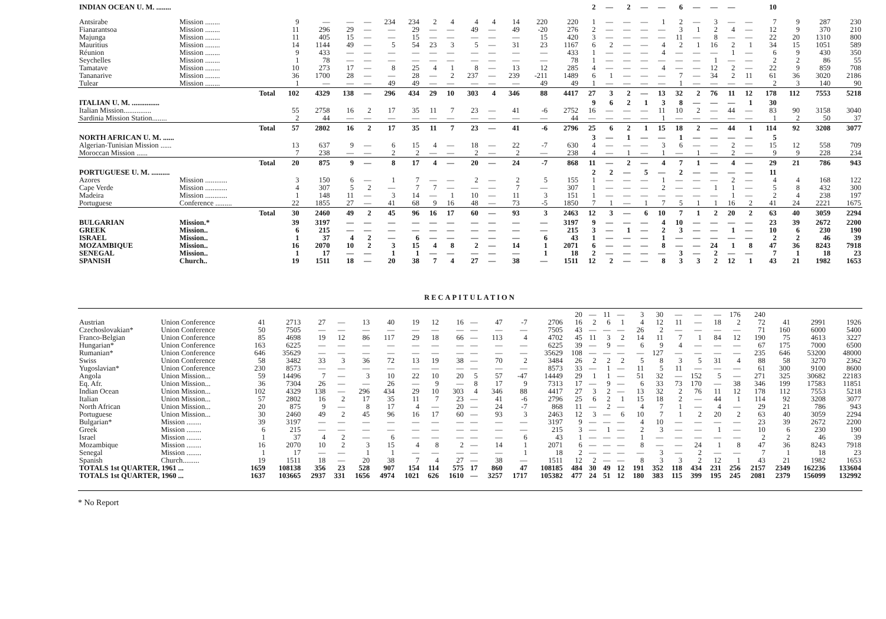| INDIAN OCEAN U. M. ........ | | | | | | | | | | | | | | | 2 | — | 2 | — | — | 6 | — | — | — | | 10 | | | |
| Antsirabe | Mission ........ | 9 | — | — | — | 234 | 234 | 2 | 4 | 4 | 4 | 14 | 220 | 220 | 1 | — | — | — | 1 | 2 | — | 3 | — | — | 7 | 9 | 287 | 230 |
| Fianarantsoa | Mission ........ | 11 | 296 | 29 | — | — | 29 | — | — | 49 | — | 49 | -20 | 276 | 2 | — | — | — | — | 3 | 1 | 2 | 4 | — | 12 | 9 | 370 | 210 |
| Majunga | Mission ........ | 11 | 405 | 15 | — | — | 15 | — | — | — | — | — | 15 | 420 | 3 | — | — | — | — | 11 | — | 8 | — | — | 22 | 20 | 1310 | 800 |
| Mauritius | Mission ........ | 14 | 1144 | 49 | — | 5 | 54 | 23 | 3 | 5 | — | 31 | 23 | 1167 | 6 | 2 | — | — | 4 | 2 | 1 | 16 | 2 | 1 | 34 | 15 | 1051 | 589 |
| Réunion | Mission ........ | 9 | 433 | — | — | — | — | — | — | — | — | — | — | 433 | 1 | — | — | — | 4 | — | — | — | 1 | — | 6 | 9 | 430 | 350 |
| Seychelles | Mission ........ | 1 | 78 | — | — | — | — | — | — | — | — | — | — | 78 | 1 | — | — | — | — | — | — | 1 | — | — | 2 | 2 | 86 | 55 |
| Tamatave | Mission ........ | 10 | 273 | 17 | — | 8 | 25 | 4 | 1 | 8 | — | 13 | 12 | 285 | 4 | — | — | — | 4 | — | — | 12 | 2 | — | 22 | 9 | 859 | 708 |
| Tananarive | Mission ........ | 36 | 1700 | 28 | — | — | 28 | — | 2 | 237 | — | 239 | -211 | 1489 | 6 | 1 | — | — | — | 7 | — | 34 | 2 | 11 | 61 | 36 | 3020 | 2186 |
| Tulear | Mission ........ | 1 | — | — | — | 49 | 49 | — | — | — | — | — | 49 | 49 | 1 | — | — | — | — | 1 | — | — | — | — | 2 | 3 | 140 | 90 |
| | Total | 102 | 4329 | 138 | — | 296 | 434 | 29 | 10 | 303 | 4 | 346 | 88 | 4417 | 27 | 3 | 2 | — | 13 | 32 | 2 | 76 | 11 | 12 | 178 | 112 | 7553 | 5218 |
| ITALIAN U. M. ............... | | | | | | | | | | | | | | | 9 | 6 | 2 | 1 | 3 | 8 | — | — | — | 1 | 30 | | | |
| Italian Mission............... | | 55 | 2758 | 16 | 2 | 17 | 35 | 11 | 7 | 23 | — | 41 | -6 | 2752 | 16 | — | — | — | 11 | 10 | 2 | — | 44 | — | 83 | 90 | 3158 | 3040 |
| Sardinia Mission Station........ | | 2 | 44 | — | — | — | — | — | — | — | — | — | — | 44 | — | — | — | — | 1 | — | — | — | — | — | 1 | 2 | 50 | 37 |
| | Total | 57 | 2802 | 16 | 2 | 17 | 35 | 11 | 7 | 23 | — | 41 | -6 | 2796 | 25 | 6 | 2 | 1 | 15 | 18 | 2 | — | 44 | 1 | 114 | 92 | 3208 | 3077 |
| NORTH AFRICAN U. M. ...... | | | | | | | | | | | | | | | 3 | — | 1 | — | — | 1 | — | — | — | — | 5 | | | |
| Algerian-Tunisian Mission ...... | | 13 | 637 | 9 | — | 6 | 15 | 4 | — | 18 | — | 22 | -7 | 630 | 4 | — | — | — | 3 | 6 | — | — | 2 | — | 15 | 12 | 558 | 709 |
| Moroccan Mission ...... | | 7 | 238 | — | — | 2 | 2 | — | — | 2 | — | 2 | — | 238 | 4 | — | 1 | — | 1 | — | 1 | — | 2 | — | 9 | 9 | 228 | 234 |
| | Total | 20 | 875 | 9 | — | 8 | 17 | 4 | — | 20 | — | 24 | -7 | 868 | 11 | — | 2 | — | 4 | 7 | 1 | — | 4 | — | 29 | 21 | 786 | 943 |
| PORTUGUESE U. M. .......... | | | | | | | | | | | | | | | 2 | 2 | — | 5 | — | 2 | — | — | — | — | 11 | | | |
| Azores | Mission ............ | 3 | 150 | 6 | — | 1 | 7 | — | — | 2 | — | 2 | 5 | 155 | 1 | — | — | — | 1 | — | — | — | 2 | — | 4 | 4 | 168 | 122 |
| Cape Verde | Mission ............ | 4 | 307 | 5 | 2 | — | 7 | 7 | — | — | — | 7 | — | 307 | 1 | — | — | — | 2 | — | — | 1 | 1 | — | 5 | 8 | 432 | 300 |
| Madeira | Mission ............ | 1 | 148 | 11 | — | 3 | 14 | — | 1 | 10 | — | 11 | 3 | 151 | 1 | — | — | — | — | — | — | — | 1 | — | 2 | 4 | 238 | 197 |
| Portuguese | Conference ......... | 22 | 1855 | 27 | — | 41 | 68 | 9 | 16 | 48 | — | 73 | -5 | 1850 | 7 | 1 | — | 1 | 7 | 5 | 1 | 1 | 16 | 2 | 41 | 24 | 2221 | 1675 |
| | Total | 30 | 2460 | 49 | 2 | 45 | 96 | 16 | 17 | 60 | — | 93 | 3 | 2463 | 12 | 3 | — | 6 | 10 | 7 | 1 | 2 | 20 | 2 | 63 | 40 | 3059 | 2294 |
| BULGARIAN | Mission.* | 39 | 3197 | — | — | — | — | — | — | — | — | — | — | 3197 | 9 | — | — | — | 4 | 10 | — | — | — | — | 23 | 39 | 2672 | 2200 |
| GREEK | Mission.. | 6 | 215 | — | — | — | — | — | — | — | — | — | — | 215 | 3 | — | 1 | — | 2 | 3 | — | — | 1 | — | 10 | 6 | 230 | 190 |
| ISRAEL | Mission.. | 1 | 37 | 4 | 2 | — | 6 | — | — | — | — | — | 6 | 43 | 1 | — | — | — | 1 | — | — | — | — | — | 2 | 2 | 46 | 39 |
| MOZAMBIQUE | Mission.. | 16 | 2070 | 10 | 2 | 3 | 15 | 4 | 8 | 2 | — | 14 | 1 | 2071 | 6 | — | — | — | 8 | — | — | 24 | 1 | 8 | 47 | 36 | 8243 | 7918 |
| SENEGAL | Mission.. | 1 | 17 | — | — | 1 | 1 | — | — | — | — | — | 1 | 18 | 2 | — | — | — | — | 3 | — | 2 | — | — | 7 | 1 | 18 | 23 |
| SPANISH | Church.. | 19 | 1511 | 18 | — | 20 | 38 | 7 | 4 | 27 | — | 38 | — | 1511 | 12 | 2 | — | — | 8 | 3 | 3 | 2 | 12 | 1 | 43 | 21 | 1982 | 1653 |
RECAPITULATION
| | | | | | | | | | | | | | | | 20 | — | 11 | — | 3 | 30 | — | — | — | 176 | 240 | | | |
| Austrian | Union Conference | 41 | 2713 | 27 | — | 13 | 40 | 19 | 12 | 16 | — | 47 | -7 | 2706 | 16 | 2 | 6 | 1 | 4 | 12 | 11 | — | 18 | 2 | 72 | 41 | 2991 | 1926 |
| Czechoslovakian* | Union Conference | 50 | 7505 | — | — | — | — | — | — | — | — | — | — | 7505 | 43 | — | — | — | 26 | 2 | — | — | — | — | 71 | 160 | 6000 | 5400 |
| Franco-Belgian | Union Conference | 85 | 4698 | 19 | 12 | 86 | 117 | 29 | 18 | 66 | — | 113 | 4 | 4702 | 45 | 11 | 3 | 2 | 14 | 11 | 7 | 1 | 84 | 12 | 190 | 75 | 4613 | 3227 |
| Hungarian* | Union Conference | 163 | 6225 | — | — | — | — | — | — | — | — | — | — | 6225 | 39 | — | 9 | — | 6 | 9 | 4 | — | — | — | 67 | 175 | 7000 | 6500 |
| Rumanian* | Union Conference | 646 | 35629 | — | — | — | — | — | — | — | — | — | — | 35629 | 108 | — | — | — | — | 127 | — | — | — | — | 235 | 646 | 53200 | 48000 |
| Swiss | Union Conference | 58 | 3482 | 33 | 3 | 36 | 72 | 13 | 19 | 38 | — | 70 | 2 | 3484 | 26 | 2 | 2 | 2 | 5 | 8 | 3 | 5 | 31 | 4 | 88 | 58 | 3270 | 2362 |
| Yugoslavian* | Union Conference | 230 | 8573 | — | — | — | — | — | — | — | — | — | — | 8573 | 33 | — | 1 | — | 11 | 5 | 11 | — | — | — | 61 | 300 | 9100 | 8600 |
| Angola | Union Mission... | 59 | 14496 | 7 | — | 3 | 10 | 22 | 10 | 20 | 5 | 57 | -47 | 14449 | 29 | 1 | 1 | — | 51 | 32 | — | 152 | 5 | — | 271 | 325 | 30682 | 22183 |
| Eq. Afr. | Union Mission... | 36 | 7304 | 26 | — | — | 26 | — | 9 | — | 8 | 17 | 9 | 7313 | 17 | — | 9 | — | 6 | 33 | 73 | 170 | — | 38 | 346 | 199 | 17583 | 11851 |
| Indian Ocean | Union Mission... | 102 | 4329 | 138 | — | 296 | 434 | 29 | 10 | 303 | 4 | 346 | 88 | 4417 | 27 | 3 | 2 | — | 13 | 32 | 2 | 76 | 11 | 12 | 178 | 112 | 7553 | 5218 |
| Italian | Union Mission... | 57 | 2802 | 16 | 2 | 17 | 35 | 11 | 7 | 23 | — | 41 | -6 | 2796 | 25 | 6 | 2 | 1 | 15 | 18 | 2 | — | 44 | 1 | 114 | 92 | 3208 | 3077 |
| North African | Union Mission... | 20 | 875 | 9 | — | 8 | 17 | 4 | — | 20 | — | 24 | -7 | 868 | 11 | — | 2 | — | 4 | 7 | 1 | — | 4 | — | 29 | 21 | 786 | 943 |
| Portuguese | Union Mission... | 30 | 2460 | 49 | 2 | 45 | 96 | 16 | 17 | 60 | — | 93 | 3 | 2463 | 12 | 3 | — | 6 | 10 | 7 | 1 | 2 | 20 | 2 | 63 | 40 | 3059 | 2294 |
| Bulgarian* | Mission ........ | 39 | 3197 | — | — | — | — | — | — | — | — | — | — | 3197 | 9 | — | — | — | 4 | 10 | — | — | — | — | 23 | 39 | 2672 | 2200 |
| Greek | Mission ........ | 6 | 215 | — | — | — | — | — | — | — | — | — | — | 215 | 3 | — | 1 | — | 2 | 3 | — | — | 1 | — | 10 | 6 | 230 | 190 |
| Israel | Mission ........ | 1 | 37 | 4 | 2 | — | 6 | — | — | — | — | — | 6 | 43 | 1 | — | — | — | 1 | — | — | — | — | — | 2 | 2 | 46 | 39 |
| Mozambique | Mission ........ | 16 | 2070 | 10 | 2 | 3 | 15 | 4 | 8 | 2 | — | 14 | 1 | 2071 | 6 | — | — | — | 8 | — | — | 24 | 1 | 8 | 47 | 36 | 8243 | 7918 |
| Senegal | Mission ........ | 1 | 17 | — | — | 1 | 1 | — | — | — | — | — | 1 | 18 | 2 | — | — | — | — | 3 | — | 2 | — | — | 7 | 1 | 18 | 23 |
| Spanish | Church......... | 19 | 1511 | 18 | — | 20 | 38 | 7 | 4 | 27 | — | 38 | — | 1511 | 12 | 2 | — | — | 8 | 3 | 3 | 2 | 12 | 1 | 43 | 21 | 1982 | 1653 |
| TOTALS 1st QUARTER, 1961 ... | | 1659 | 108138 | 356 | 23 | 528 | 907 | 154 | 114 | 575 | 17 | 860 | 47 | 108185 | 484 | 30 | 49 | 12 | 191 | 352 | 118 | 434 | 231 | 256 | 2157 | 2349 | 162236 | 133604 |
| TOTALS 1st QUARTER, 1960 ... | | 1637 | 103665 | 2937 | 331 | 1656 | 4974 | 1021 | 626 | 1610 | — | 3257 | 1717 | 105382 | 477 | 24 | 51 | 12 | 180 | 383 | 115 | 399 | 195 | 245 | 2081 | 2379 | 156099 | 132992 |
* No Report